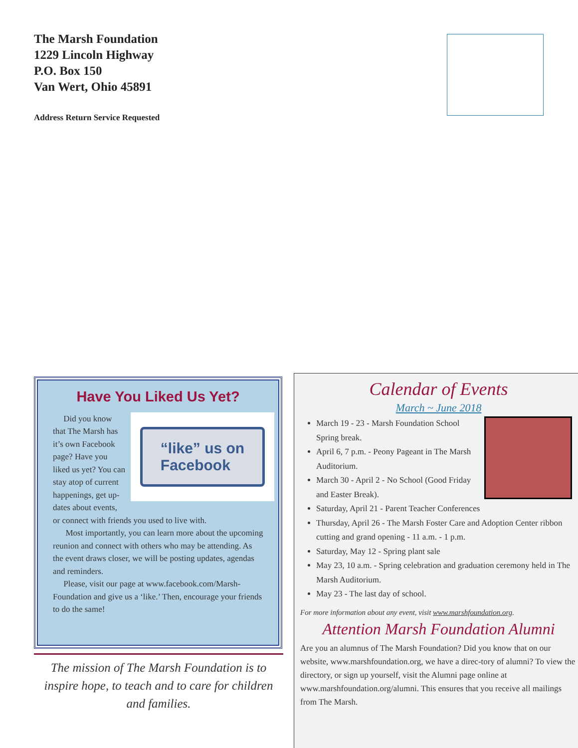The Marsh Foundation
1229 Lincoln Highway
P.O. Box 150
Van Wert, Ohio 45891
Address Return Service Requested
Have You Liked Us Yet?
“like” us on
Facebook
Did you know that The Marsh has it’s own Facebook page? Have you liked us yet? You can stay atop of current happenings, get up-dates about events, or connect with friends you used to live with.
Most importantly, you can learn more about the upcoming reunion and connect with others who may be attending. As the event draws closer, we will be posting updates, agendas and reminders.
Please, visit our page at www.facebook.com/Marsh-Foundation and give us a ‘like.’ Then, encourage your friends to do the same!
The mission of The Marsh Foundation is to inspire hope, to teach and to care for children and families.
Calendar of Events
March ~ June 2018
March 19 - 23 - Marsh Foundation School Spring break.
April 6, 7 p.m. - Peony Pageant in The Marsh Auditorium.
March 30 - April 2 - No School (Good Friday and Easter Break).
Saturday, April 21 - Parent Teacher Conferences
Thursday, April 26 - The Marsh Foster Care and Adoption Center ribbon cutting and grand opening - 11 a.m. - 1 p.m.
Saturday, May 12 - Spring plant sale
May 23, 10 a.m. - Spring celebration and graduation ceremony held in The Marsh Auditorium.
May 23 - The last day of school.
For more information about any event, visit www.marshfoundation.org.
Attention Marsh Foundation Alumni
Are you an alumnus of The Marsh Foundation? Did you know that on our website, www.marshfoundation.org, we have a direc-tory of alumni? To view the directory, or sign up yourself, visit the Alumni page online at www.marshfoundation.org/alumni. This ensures that you receive all mailings from The Marsh.